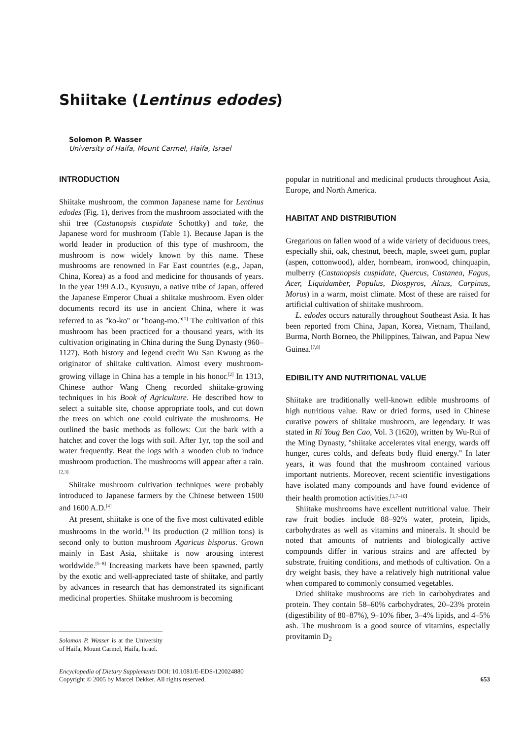Shiitake (Lentinus edodes)
Solomon P. Wasser
University of Haifa, Mount Carmel, Haifa, Israel
INTRODUCTION
Shiitake mushroom, the common Japanese name for Lentinus edodes (Fig. 1), derives from the mushroom associated with the shii tree (Castanopsis cuspidate Schottky) and take, the Japanese word for mushroom (Table 1). Because Japan is the world leader in production of this type of mushroom, the mushroom is now widely known by this name. These mushrooms are renowned in Far East countries (e.g., Japan, China, Korea) as a food and medicine for thousands of years. In the year 199 A.D., Kyusuyu, a native tribe of Japan, offered the Japanese Emperor Chuai a shiitake mushroom. Even older documents record its use in ancient China, where it was referred to as ''ko-ko'' or ''hoang-mo.''<sup>[1]</sup> The cultivation of this mushroom has been practiced for a thousand years, with its cultivation originating in China during the Sung Dynasty (960–1127). Both history and legend credit Wu San Kwung as the originator of shiitake cultivation. Almost every mushroom-growing village in China has a temple in his honor.<sup>[2]</sup> In 1313, Chinese author Wang Cheng recorded shiitake-growing techniques in his Book of Agriculture. He described how to select a suitable site, choose appropriate tools, and cut down the trees on which one could cultivate the mushrooms. He outlined the basic methods as follows: Cut the bark with a hatchet and cover the logs with soil. After 1yr, top the soil and water frequently. Beat the logs with a wooden club to induce mushroom production. The mushrooms will appear after a rain.<sup>[2,3]</sup>
Shiitake mushroom cultivation techniques were probably introduced to Japanese farmers by the Chinese between 1500 and 1600 A.D.<sup>[4]</sup>
At present, shiitake is one of the five most cultivated edible mushrooms in the world.<sup>[5]</sup> Its production (2 million tons) is second only to button mushroom Agaricus bisporus. Grown mainly in East Asia, shiitake is now arousing interest worldwide.<sup>[5–8]</sup> Increasing markets have been spawned, partly by the exotic and well-appreciated taste of shiitake, and partly by advances in research that has demonstrated its significant medicinal properties. Shiitake mushroom is becoming
Solomon P. Wasser is at the University of Haifa, Mount Carmel, Haifa, Israel.
popular in nutritional and medicinal products throughout Asia, Europe, and North America.
HABITAT AND DISTRIBUTION
Gregarious on fallen wood of a wide variety of deciduous trees, especially shii, oak, chestnut, beech, maple, sweet gum, poplar (aspen, cottonwood), alder, hornbeam, ironwood, chinquapin, mulberry (Castanopsis cuspidate, Quercus, Castanea, Fagus, Acer, Liquidamber, Populus, Diospyros, Alnus, Carpinus, Morus) in a warm, moist climate. Most of these are raised for artificial cultivation of shiitake mushroom.
L. edodes occurs naturally throughout Southeast Asia. It has been reported from China, Japan, Korea, Vietnam, Thailand, Burma, North Borneo, the Philippines, Taiwan, and Papua New Guinea.<sup>[7,8]</sup>
EDIBILITY AND NUTRITIONAL VALUE
Shiitake are traditionally well-known edible mushrooms of high nutritious value. Raw or dried forms, used in Chinese curative powers of shiitake mushroom, are legendary. It was stated in Ri Youg Ben Cao, Vol. 3 (1620), written by Wu-Rui of the Ming Dynasty, ''shiitake accelerates vital energy, wards off hunger, cures colds, and defeats body fluid energy.'' In later years, it was found that the mushroom contained various important nutrients. Moreover, recent scientific investigations have isolated many compounds and have found evidence of their health promotion activities.<sup>[1,7–10]</sup>
Shiitake mushrooms have excellent nutritional value. Their raw fruit bodies include 88–92% water, protein, lipids, carbohydrates as well as vitamins and minerals. It should be noted that amounts of nutrients and biologically active compounds differ in various strains and are affected by substrate, fruiting conditions, and methods of cultivation. On a dry weight basis, they have a relatively high nutritional value when compared to commonly consumed vegetables.
Dried shiitake mushrooms are rich in carbohydrates and protein. They contain 58–60% carbohydrates, 20–23% protein (digestibility of 80–87%), 9–10% fiber, 3–4% lipids, and 4–5% ash. The mushroom is a good source of vitamins, especially provitamin D<sub>2</sub>
Encyclopedia of Dietary Supplements DOI: 10.1081/E-EDS-120024880
Copyright © 2005 by Marcel Dekker. All rights reserved.
653